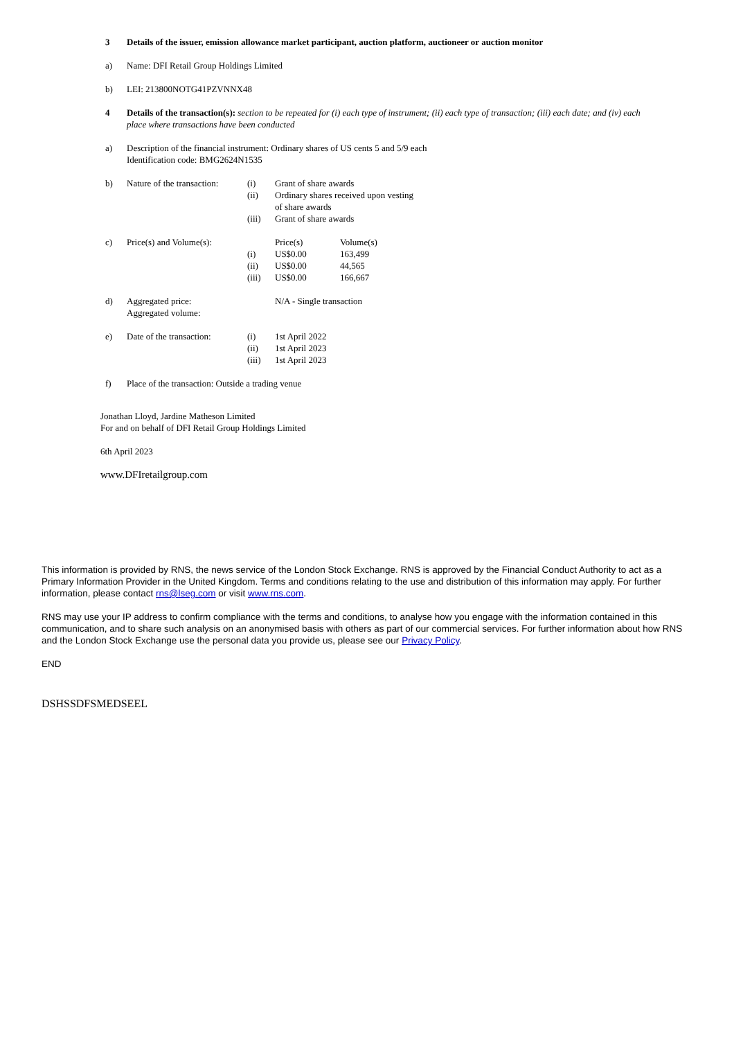3 Details of the issuer, emission allowance market participant, auction platform, auctioneer or auction monitor
a) Name: DFI Retail Group Holdings Limited
b) LEI: 213800NOTG41PZVNNX48
4 Details of the transaction(s): section to be repeated for (i) each type of instrument; (ii) each type of transaction; (iii) each date; and (iv) each place where transactions have been conducted
a) Description of the financial instrument: Ordinary shares of US cents 5 and 5/9 each
Identification code: BMG2624N1535
b) Nature of the transaction:
(i)
Grant of share awards
(ii)
Ordinary shares received upon vesting of share awards
(iii)
Grant of share awards
c) Price(s) and Volume(s):
Price(s)
Volume(s)
(i)
US$0.00
163,499
(ii)
US$0.00
44,565
(iii)
US$0.00
166,667
d) Aggregated price:
N/A - Single transaction
Aggregated volume:
e) Date of the transaction:
(i)
1st April 2022
(ii)
1st April 2023
(iii)
1st April 2023
f) Place of the transaction: Outside a trading venue
Jonathan Lloyd, Jardine Matheson Limited
For and on behalf of DFI Retail Group Holdings Limited
6th April 2023
www.DFIretailgroup.com
This information is provided by RNS, the news service of the London Stock Exchange. RNS is approved by the Financial Conduct Authority to act as a Primary Information Provider in the United Kingdom. Terms and conditions relating to the use and distribution of this information may apply. For further information, please contact rns@lseg.com or visit www.rns.com.
RNS may use your IP address to confirm compliance with the terms and conditions, to analyse how you engage with the information contained in this communication, and to share such analysis on an anonymised basis with others as part of our commercial services. For further information about how RNS and the London Stock Exchange use the personal data you provide us, please see our Privacy Policy.
END
DSHSSDFSMEDSEEL